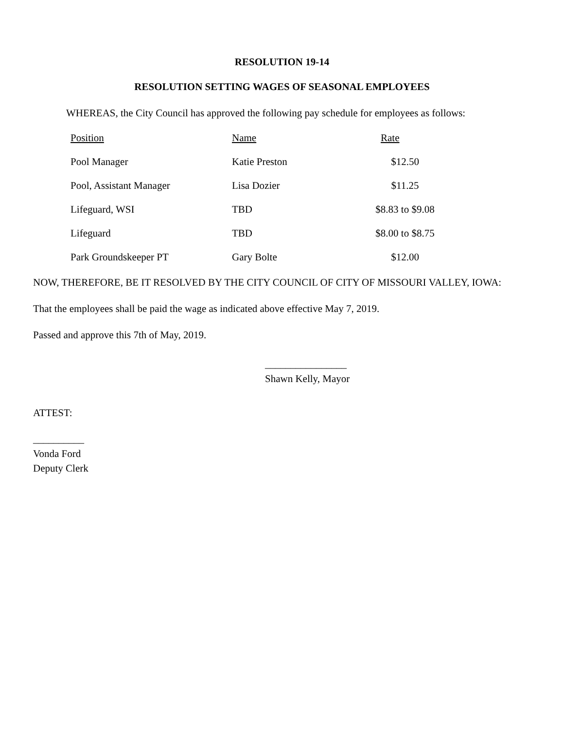RESOLUTION 19-14
RESOLUTION SETTING WAGES OF SEASONAL EMPLOYEES
WHEREAS, the City Council has approved the following pay schedule for employees as follows:
| Position | Name | Rate |
| --- | --- | --- |
| Pool Manager | Katie Preston | $12.50 |
| Pool, Assistant Manager | Lisa Dozier | $11.25 |
| Lifeguard, WSI | TBD | $8.83 to $9.08 |
| Lifeguard | TBD | $8.00 to $8.75 |
| Park Groundskeeper PT | Gary Bolte | $12.00 |
NOW, THEREFORE, BE IT RESOLVED BY THE CITY COUNCIL OF CITY OF MISSOURI VALLEY, IOWA:
That the employees shall be paid the wage as indicated above effective May 7, 2019.
Passed and approve this 7th of May, 2019.
________________
Shawn Kelly, Mayor
ATTEST:
__________
Vonda Ford
Deputy Clerk